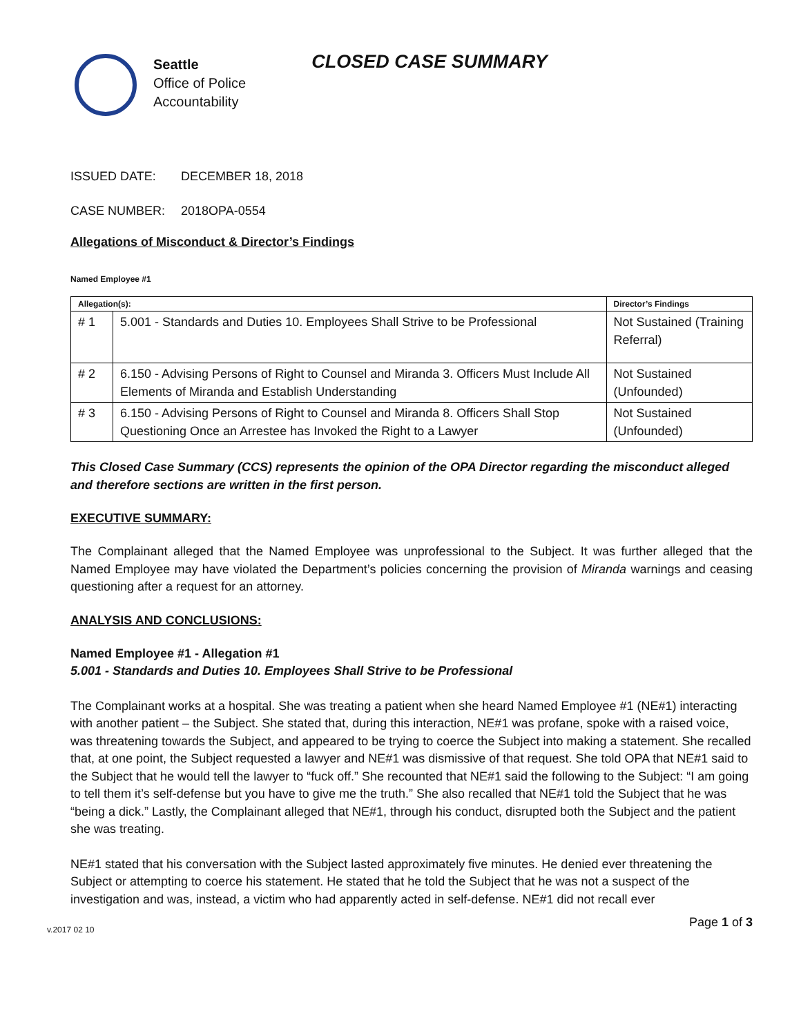Seattle
Office of Police
Accountability
CLOSED CASE SUMMARY
ISSUED DATE: DECEMBER 18, 2018
CASE NUMBER: 2018OPA-0554
Allegations of Misconduct & Director’s Findings
Named Employee #1
| Allegation(s): | | Director’s Findings |
| --- | --- | --- |
| # 1 | 5.001 - Standards and Duties 10. Employees Shall Strive to be Professional | Not Sustained (Training Referral) |
| # 2 | 6.150 - Advising Persons of Right to Counsel and Miranda 3. Officers Must Include All Elements of Miranda and Establish Understanding | Not Sustained (Unfounded) |
| # 3 | 6.150 - Advising Persons of Right to Counsel and Miranda 8. Officers Shall Stop Questioning Once an Arrestee has Invoked the Right to a Lawyer | Not Sustained (Unfounded) |
This Closed Case Summary (CCS) represents the opinion of the OPA Director regarding the misconduct alleged and therefore sections are written in the first person.
EXECUTIVE SUMMARY:
The Complainant alleged that the Named Employee was unprofessional to the Subject. It was further alleged that the Named Employee may have violated the Department’s policies concerning the provision of Miranda warnings and ceasing questioning after a request for an attorney.
ANALYSIS AND CONCLUSIONS:
Named Employee #1 - Allegation #1
5.001 - Standards and Duties 10. Employees Shall Strive to be Professional
The Complainant works at a hospital. She was treating a patient when she heard Named Employee #1 (NE#1) interacting with another patient – the Subject. She stated that, during this interaction, NE#1 was profane, spoke with a raised voice, was threatening towards the Subject, and appeared to be trying to coerce the Subject into making a statement. She recalled that, at one point, the Subject requested a lawyer and NE#1 was dismissive of that request. She told OPA that NE#1 said to the Subject that he would tell the lawyer to “fuck off.” She recounted that NE#1 said the following to the Subject: “I am going to tell them it’s self-defense but you have to give me the truth.” She also recalled that NE#1 told the Subject that he was “being a dick.” Lastly, the Complainant alleged that NE#1, through his conduct, disrupted both the Subject and the patient she was treating.
NE#1 stated that his conversation with the Subject lasted approximately five minutes. He denied ever threatening the Subject or attempting to coerce his statement. He stated that he told the Subject that he was not a suspect of the investigation and was, instead, a victim who had apparently acted in self-defense. NE#1 did not recall ever
v.2017 02 10 Page 1 of 3